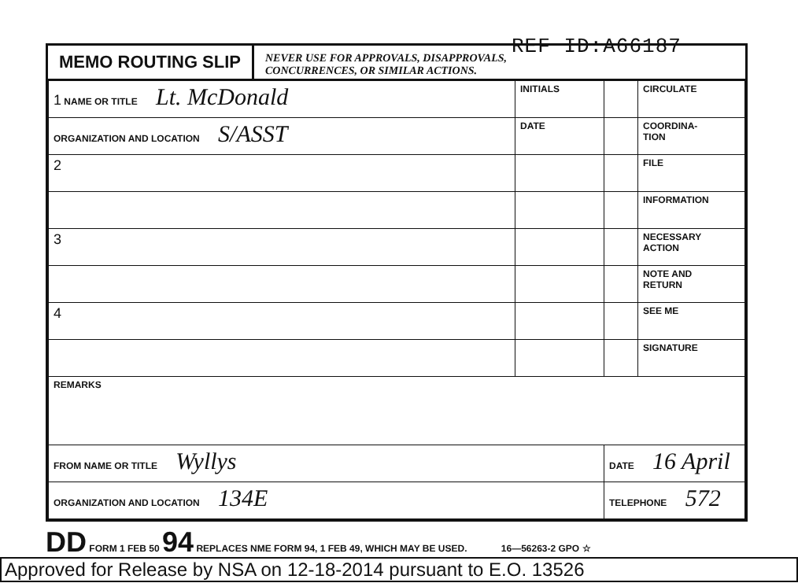REF ID:A66187
MEMO ROUTING SLIP NEVER USE FOR APPROVALS, DISAPPROVALS,
CONCURRENCES, OR SIMILAR ACTIONS.
| 1 NAME OR TITLE Lt. McDonald | INITIALS | | CIRCULATE |
| ORGANIZATION AND LOCATION S/ASST | DATE | | COORDINA- TION |
| 2 | | | FILE |
| | | | INFORMATION |
| 3 | | | NECESSARY ACTION |
| | | | NOTE AND RETURN |
| 4 | | | SEE ME |
| | | | SIGNATURE |
| REMARKS | | | |
| FROM NAME OR TITLE Wyllys | | DATE 16 April | |
| ORGANIZATION AND LOCATION 134E | | TELEPHONE 572 | |
DD FORM 1 FEB 50 94 REPLACES NME FORM 94, 1 FEB 49, WHICH MAY BE USED. 16—56263-2 GPO ☆
Approved for Release by NSA on 12-18-2014 pursuant to E.O. 13526